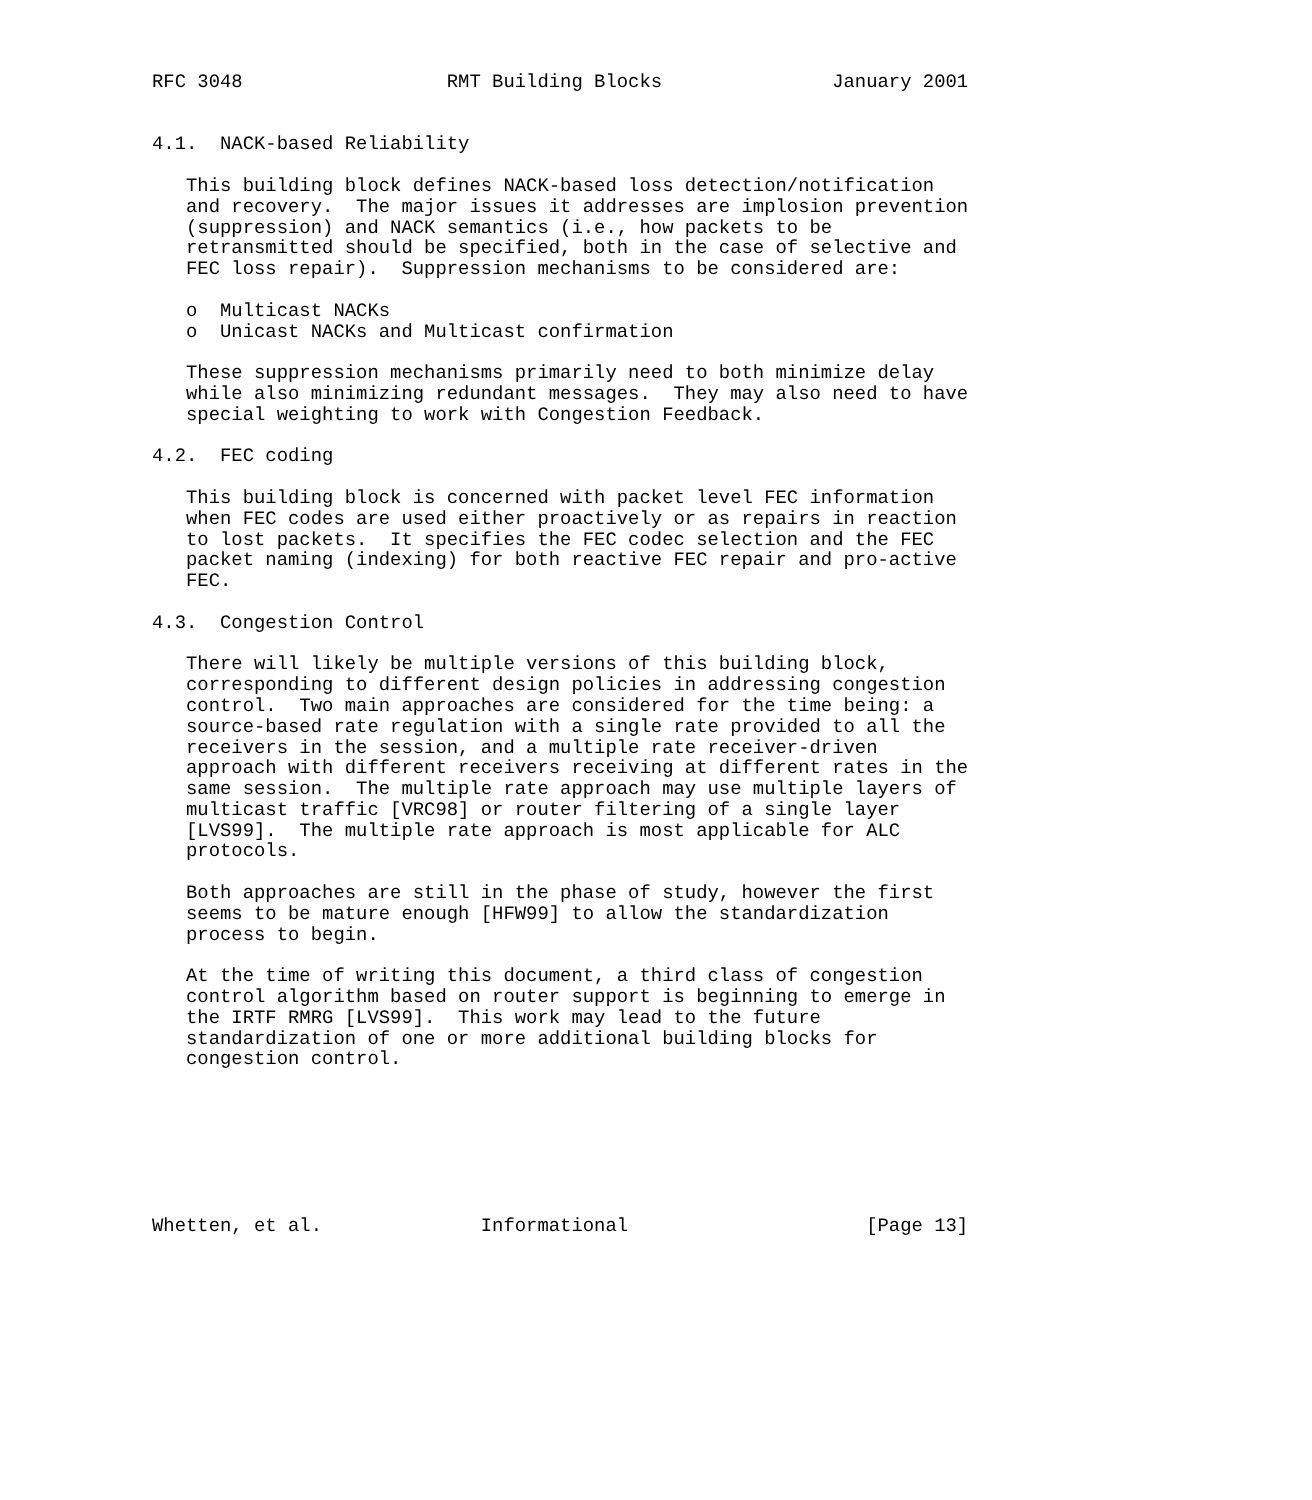RFC 3048                  RMT Building Blocks               January 2001


4.1.  NACK-based Reliability

   This building block defines NACK-based loss detection/notification
   and recovery.  The major issues it addresses are implosion prevention
   (suppression) and NACK semantics (i.e., how packets to be
   retransmitted should be specified, both in the case of selective and
   FEC loss repair).  Suppression mechanisms to be considered are:

   o  Multicast NACKs
   o  Unicast NACKs and Multicast confirmation

   These suppression mechanisms primarily need to both minimize delay
   while also minimizing redundant messages.  They may also need to have
   special weighting to work with Congestion Feedback.

4.2.  FEC coding

   This building block is concerned with packet level FEC information
   when FEC codes are used either proactively or as repairs in reaction
   to lost packets.  It specifies the FEC codec selection and the FEC
   packet naming (indexing) for both reactive FEC repair and pro-active
   FEC.

4.3.  Congestion Control

   There will likely be multiple versions of this building block,
   corresponding to different design policies in addressing congestion
   control.  Two main approaches are considered for the time being: a
   source-based rate regulation with a single rate provided to all the
   receivers in the session, and a multiple rate receiver-driven
   approach with different receivers receiving at different rates in the
   same session.  The multiple rate approach may use multiple layers of
   multicast traffic [VRC98] or router filtering of a single layer
   [LVS99].  The multiple rate approach is most applicable for ALC
   protocols.

   Both approaches are still in the phase of study, however the first
   seems to be mature enough [HFW99] to allow the standardization
   process to begin.

   At the time of writing this document, a third class of congestion
   control algorithm based on router support is beginning to emerge in
   the IRTF RMRG [LVS99].  This work may lead to the future
   standardization of one or more additional building blocks for
   congestion control.







Whetten, et al.              Informational                     [Page 13]